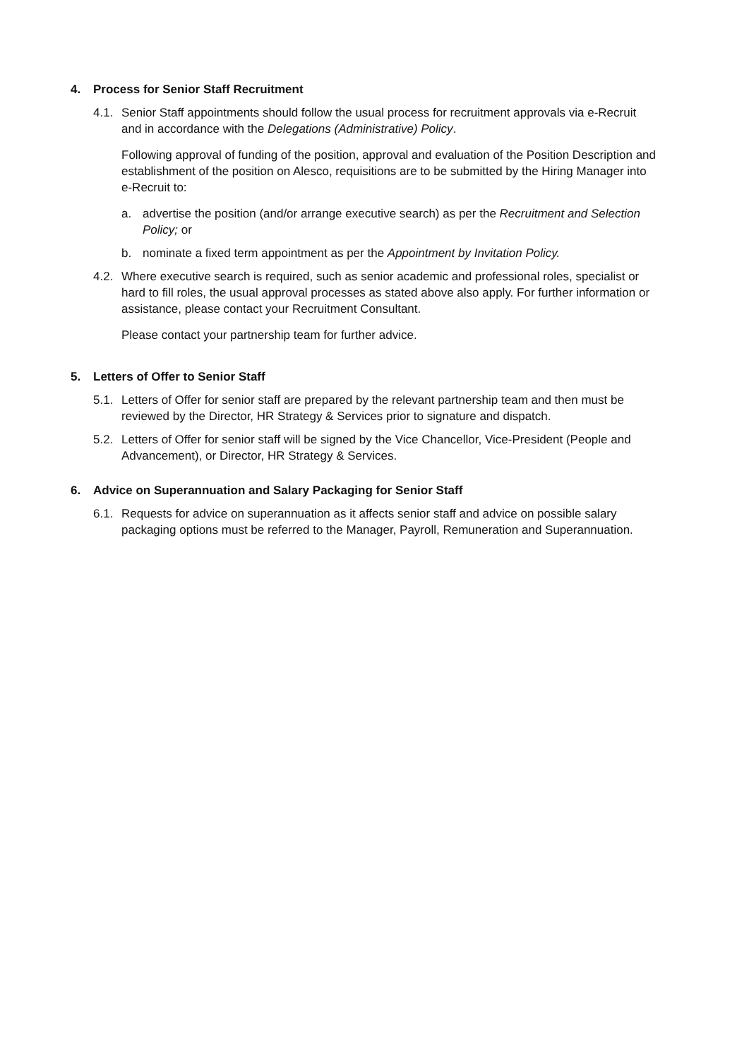4. Process for Senior Staff Recruitment
4.1.
Senior Staff appointments should follow the usual process for recruitment approvals via e-Recruit and in accordance with the Delegations (Administrative) Policy.
Following approval of funding of the position, approval and evaluation of the Position Description and establishment of the position on Alesco, requisitions are to be submitted by the Hiring Manager into e-Recruit to:
a. advertise the position (and/or arrange executive search) as per the Recruitment and Selection Policy; or
b. nominate a fixed term appointment as per the Appointment by Invitation Policy.
4.2.
Where executive search is required, such as senior academic and professional roles, specialist or hard to fill roles, the usual approval processes as stated above also apply. For further information or assistance, please contact your Recruitment Consultant.
Please contact your partnership team for further advice.
5. Letters of Offer to Senior Staff
5.1.
Letters of Offer for senior staff are prepared by the relevant partnership team and then must be reviewed by the Director, HR Strategy & Services prior to signature and dispatch.
5.2.
Letters of Offer for senior staff will be signed by the Vice Chancellor, Vice-President (People and Advancement), or Director, HR Strategy & Services.
6. Advice on Superannuation and Salary Packaging for Senior Staff
6.1.
Requests for advice on superannuation as it affects senior staff and advice on possible salary packaging options must be referred to the Manager, Payroll, Remuneration and Superannuation.